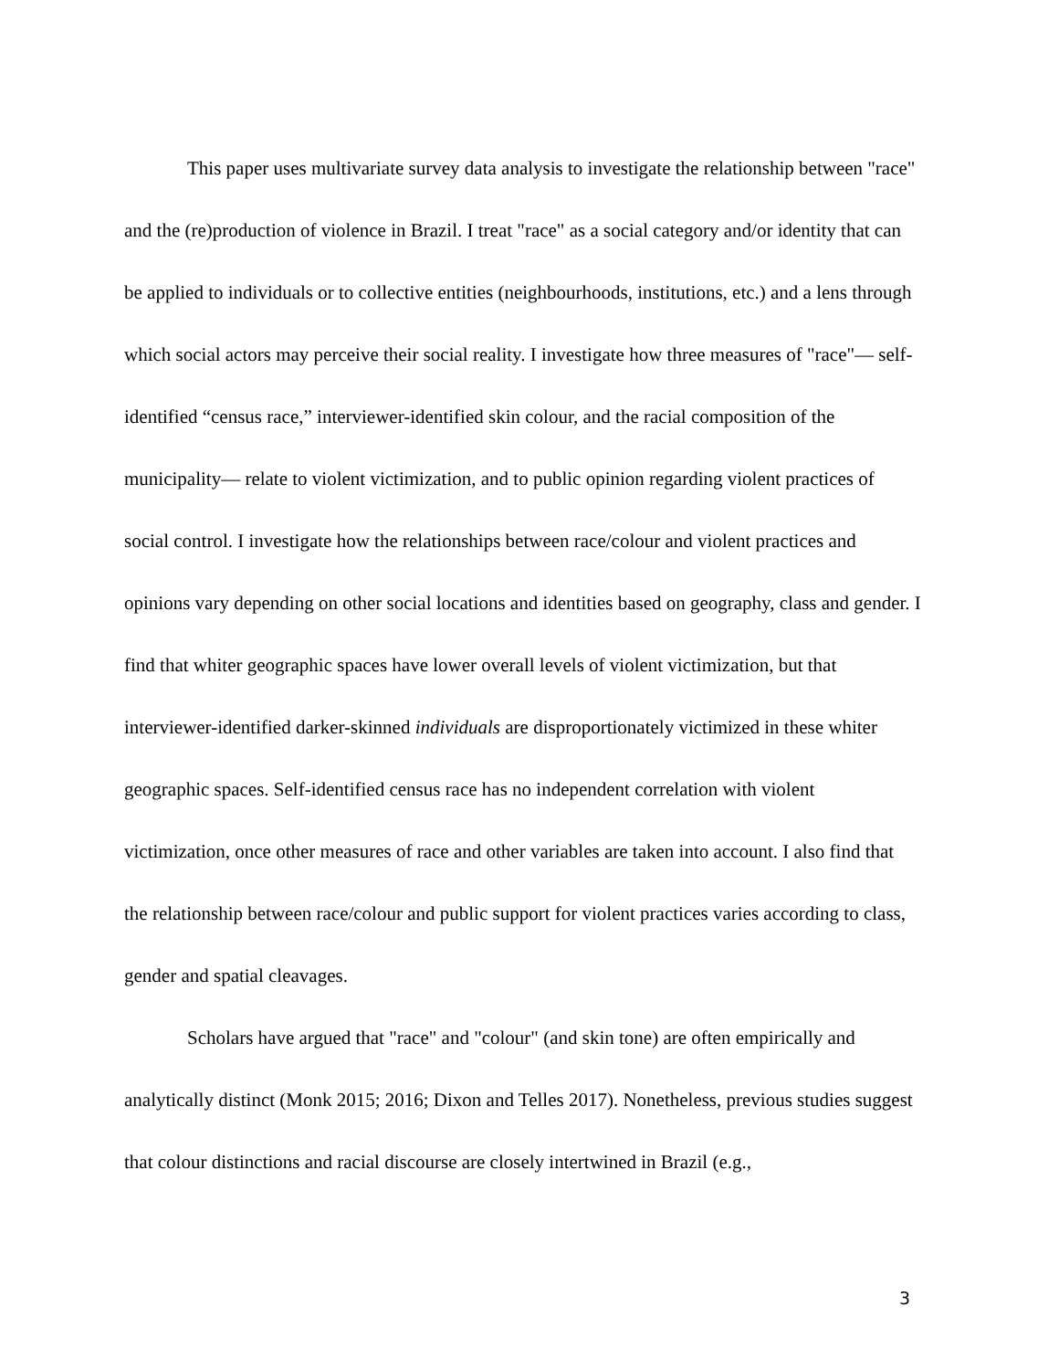This paper uses multivariate survey data analysis to investigate the relationship between "race" and the (re)production of violence in Brazil. I treat "race" as a social category and/or identity that can be applied to individuals or to collective entities (neighbourhoods, institutions, etc.) and a lens through which social actors may perceive their social reality. I investigate how three measures of "race"— self-identified “census race,” interviewer-identified skin colour, and the racial composition of the municipality— relate to violent victimization, and to public opinion regarding violent practices of social control. I investigate how the relationships between race/colour and violent practices and opinions vary depending on other social locations and identities based on geography, class and gender. I find that whiter geographic spaces have lower overall levels of violent victimization, but that interviewer-identified darker-skinned individuals are disproportionately victimized in these whiter geographic spaces. Self-identified census race has no independent correlation with violent victimization, once other measures of race and other variables are taken into account. I also find that the relationship between race/colour and public support for violent practices varies according to class, gender and spatial cleavages.
Scholars have argued that "race" and "colour" (and skin tone) are often empirically and analytically distinct (Monk 2015; 2016; Dixon and Telles 2017). Nonetheless, previous studies suggest that colour distinctions and racial discourse are closely intertwined in Brazil (e.g.,
3